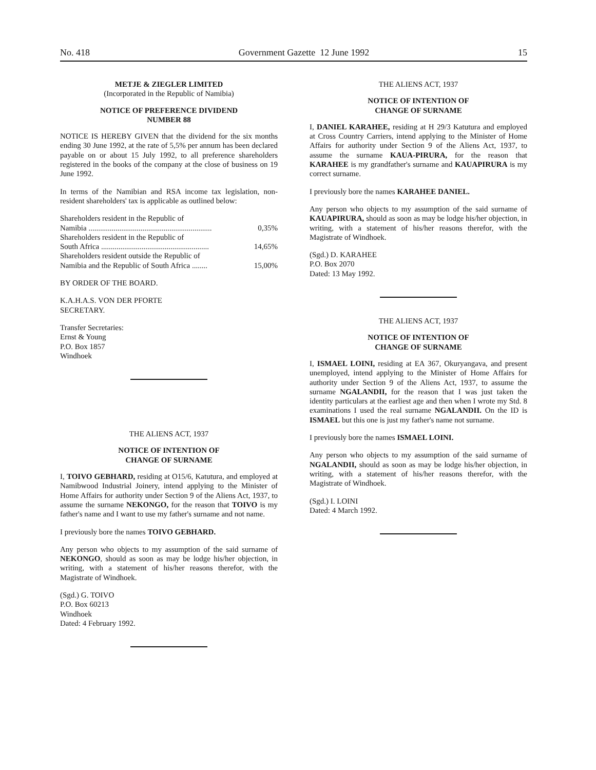No. 418 Government Gazette 12 June 1992 15
METJE & ZIEGLER LIMITED
(Incorporated in the Republic of Namibia)
NOTICE OF PREFERENCE DIVIDEND
NUMBER 88
NOTICE IS HEREBY GIVEN that the dividend for the six months ending 30 June 1992, at the rate of 5,5% per annum has been declared payable on or about 15 July 1992, to all preference shareholders registered in the books of the company at the close of business on 19 June 1992.
In terms of the Namibian and RSA income tax legislation, non-resident shareholders' tax is applicable as outlined below:
| Shareholders resident in the Republic of Namibia ................................................................ | 0,35% |
| Shareholders resident in the Republic of South Africa ........................................................ | 14,65% |
| Shareholders resident outside the Republic of Namibia and the Republic of South Africa ........ | 15,00% |
BY ORDER OF THE BOARD.
K.A.H.A.S. VON DER PFORTE
SECRETARY.
Transfer Secretaries:
Ernst & Young
P.O. Box 1857
Windhoek
THE ALIENS ACT, 1937
NOTICE OF INTENTION OF
CHANGE OF SURNAME
I, TOIVO GEBHARD, residing at O15/6, Katutura, and employed at Namibwood Industrial Joinery, intend applying to the Minister of Home Affairs for authority under Section 9 of the Aliens Act, 1937, to assume the surname NEKONGO, for the reason that TOIVO is my father's name and I want to use my father's surname and not name.
I previously bore the names TOIVO GEBHARD.
Any person who objects to my assumption of the said surname of NEKONGO, should as soon as may be lodge his/her objection, in writing, with a statement of his/her reasons therefor, with the Magistrate of Windhoek.
(Sgd.) G. TOIVO
P.O. Box 60213
Windhoek
Dated: 4 February 1992.
THE ALIENS ACT, 1937
NOTICE OF INTENTION OF
CHANGE OF SURNAME
I, DANIEL KARAHEE, residing at H 29/3 Katutura and employed at Cross Country Carriers, intend applying to the Minister of Home Affairs for authority under Section 9 of the Aliens Act, 1937, to assume the surname KAUA-PIRURA, for the reason that KARAHEE is my grandfather's surname and KAUAPIRURA is my correct surname.
I previously bore the names KARAHEE DANIEL.
Any person who objects to my assumption of the said surname of KAUAPIRURA, should as soon as may be lodge his/her objection, in writing, with a statement of his/her reasons therefor, with the Magistrate of Windhoek.
(Sgd.) D. KARAHEE
P.O. Box 2070
Dated: 13 May 1992.
THE ALIENS ACT, 1937
NOTICE OF INTENTION OF
CHANGE OF SURNAME
I, ISMAEL LOINI, residing at EA 367, Okuryangava, and present unemployed, intend applying to the Minister of Home Affairs for authority under Section 9 of the Aliens Act, 1937, to assume the surname NGALANDII, for the reason that I was just taken the identity particulars at the earliest age and then when I wrote my Std. 8 examinations I used the real surname NGALANDII. On the ID is ISMAEL but this one is just my father's name not surname.
I previously bore the names ISMAEL LOINI.
Any person who objects to my assumption of the said surname of NGALANDII, should as soon as may be lodge his/her objection, in writing, with a statement of his/her reasons therefor, with the Magistrate of Windhoek.
(Sgd.) I. LOINI
Dated: 4 March 1992.